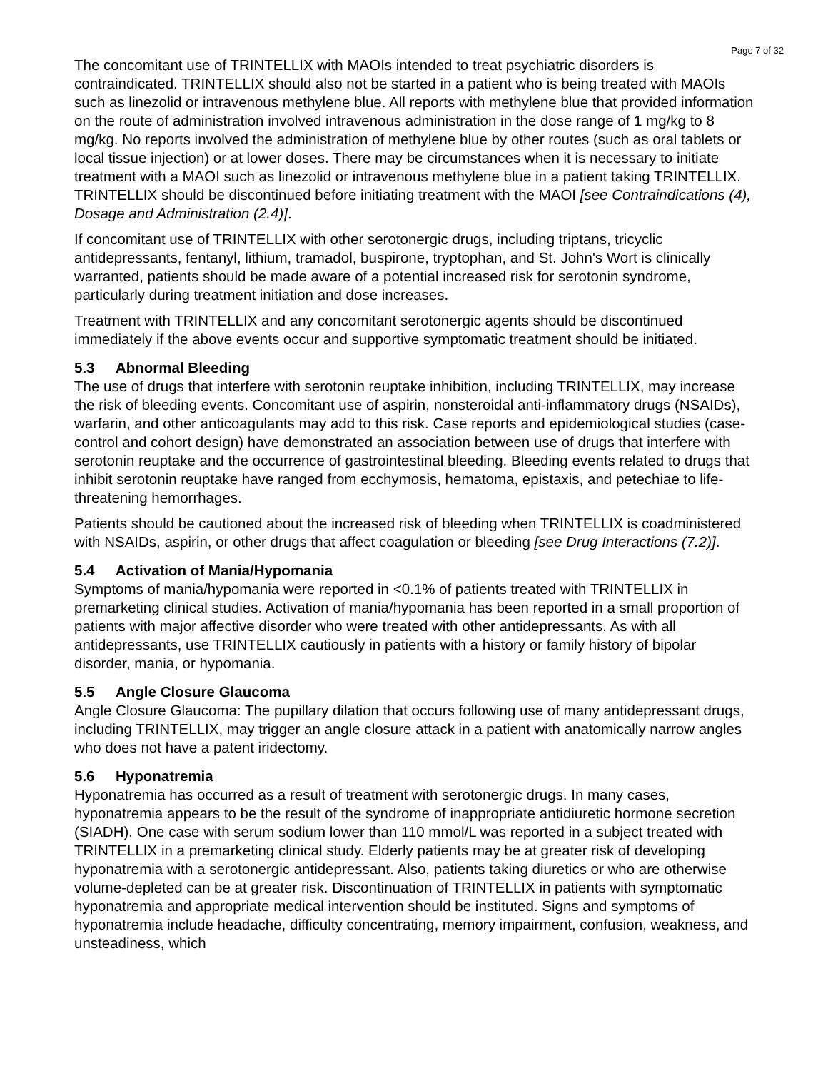Page 7 of 32
The concomitant use of TRINTELLIX with MAOIs intended to treat psychiatric disorders is contraindicated. TRINTELLIX should also not be started in a patient who is being treated with MAOIs such as linezolid or intravenous methylene blue. All reports with methylene blue that provided information on the route of administration involved intravenous administration in the dose range of 1 mg/kg to 8 mg/kg. No reports involved the administration of methylene blue by other routes (such as oral tablets or local tissue injection) or at lower doses. There may be circumstances when it is necessary to initiate treatment with a MAOI such as linezolid or intravenous methylene blue in a patient taking TRINTELLIX. TRINTELLIX should be discontinued before initiating treatment with the MAOI [see Contraindications (4), Dosage and Administration (2.4)].
If concomitant use of TRINTELLIX with other serotonergic drugs, including triptans, tricyclic antidepressants, fentanyl, lithium, tramadol, buspirone, tryptophan, and St. John's Wort is clinically warranted, patients should be made aware of a potential increased risk for serotonin syndrome, particularly during treatment initiation and dose increases.
Treatment with TRINTELLIX and any concomitant serotonergic agents should be discontinued immediately if the above events occur and supportive symptomatic treatment should be initiated.
5.3 Abnormal Bleeding
The use of drugs that interfere with serotonin reuptake inhibition, including TRINTELLIX, may increase the risk of bleeding events. Concomitant use of aspirin, nonsteroidal anti-inflammatory drugs (NSAIDs), warfarin, and other anticoagulants may add to this risk. Case reports and epidemiological studies (case-control and cohort design) have demonstrated an association between use of drugs that interfere with serotonin reuptake and the occurrence of gastrointestinal bleeding. Bleeding events related to drugs that inhibit serotonin reuptake have ranged from ecchymosis, hematoma, epistaxis, and petechiae to life-threatening hemorrhages.
Patients should be cautioned about the increased risk of bleeding when TRINTELLIX is coadministered with NSAIDs, aspirin, or other drugs that affect coagulation or bleeding [see Drug Interactions (7.2)].
5.4 Activation of Mania/Hypomania
Symptoms of mania/hypomania were reported in <0.1% of patients treated with TRINTELLIX in premarketing clinical studies. Activation of mania/hypomania has been reported in a small proportion of patients with major affective disorder who were treated with other antidepressants. As with all antidepressants, use TRINTELLIX cautiously in patients with a history or family history of bipolar disorder, mania, or hypomania.
5.5 Angle Closure Glaucoma
Angle Closure Glaucoma: The pupillary dilation that occurs following use of many antidepressant drugs, including TRINTELLIX, may trigger an angle closure attack in a patient with anatomically narrow angles who does not have a patent iridectomy.
5.6 Hyponatremia
Hyponatremia has occurred as a result of treatment with serotonergic drugs. In many cases, hyponatremia appears to be the result of the syndrome of inappropriate antidiuretic hormone secretion (SIADH). One case with serum sodium lower than 110 mmol/L was reported in a subject treated with TRINTELLIX in a premarketing clinical study. Elderly patients may be at greater risk of developing hyponatremia with a serotonergic antidepressant. Also, patients taking diuretics or who are otherwise volume-depleted can be at greater risk. Discontinuation of TRINTELLIX in patients with symptomatic hyponatremia and appropriate medical intervention should be instituted. Signs and symptoms of hyponatremia include headache, difficulty concentrating, memory impairment, confusion, weakness, and unsteadiness, which